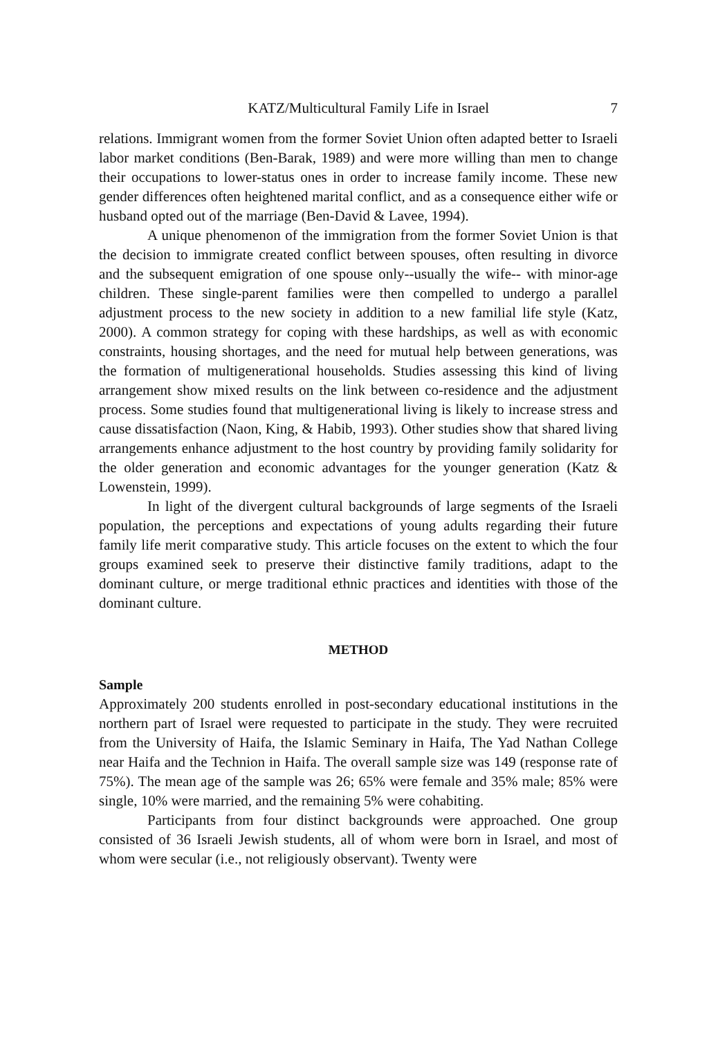KATZ/Multicultural Family Life in Israel 7
relations. Immigrant women from the former Soviet Union often adapted better to Israeli labor market conditions (Ben-Barak, 1989) and were more willing than men to change their occupations to lower-status ones in order to increase family income. These new gender differences often heightened marital conflict, and as a consequence either wife or husband opted out of the marriage (Ben-David & Lavee, 1994).
A unique phenomenon of the immigration from the former Soviet Union is that the decision to immigrate created conflict between spouses, often resulting in divorce and the subsequent emigration of one spouse only--usually the wife-- with minor-age children. These single-parent families were then compelled to undergo a parallel adjustment process to the new society in addition to a new familial life style (Katz, 2000). A common strategy for coping with these hardships, as well as with economic constraints, housing shortages, and the need for mutual help between generations, was the formation of multigenerational households. Studies assessing this kind of living arrangement show mixed results on the link between co-residence and the adjustment process. Some studies found that multigenerational living is likely to increase stress and cause dissatisfaction (Naon, King, & Habib, 1993). Other studies show that shared living arrangements enhance adjustment to the host country by providing family solidarity for the older generation and economic advantages for the younger generation (Katz & Lowenstein, 1999).
In light of the divergent cultural backgrounds of large segments of the Israeli population, the perceptions and expectations of young adults regarding their future family life merit comparative study. This article focuses on the extent to which the four groups examined seek to preserve their distinctive family traditions, adapt to the dominant culture, or merge traditional ethnic practices and identities with those of the dominant culture.
METHOD
Sample
Approximately 200 students enrolled in post-secondary educational institutions in the northern part of Israel were requested to participate in the study. They were recruited from the University of Haifa, the Islamic Seminary in Haifa, The Yad Nathan College near Haifa and the Technion in Haifa. The overall sample size was 149 (response rate of 75%). The mean age of the sample was 26; 65% were female and 35% male; 85% were single, 10% were married, and the remaining 5% were cohabiting.
Participants from four distinct backgrounds were approached. One group consisted of 36 Israeli Jewish students, all of whom were born in Israel, and most of whom were secular (i.e., not religiously observant). Twenty were